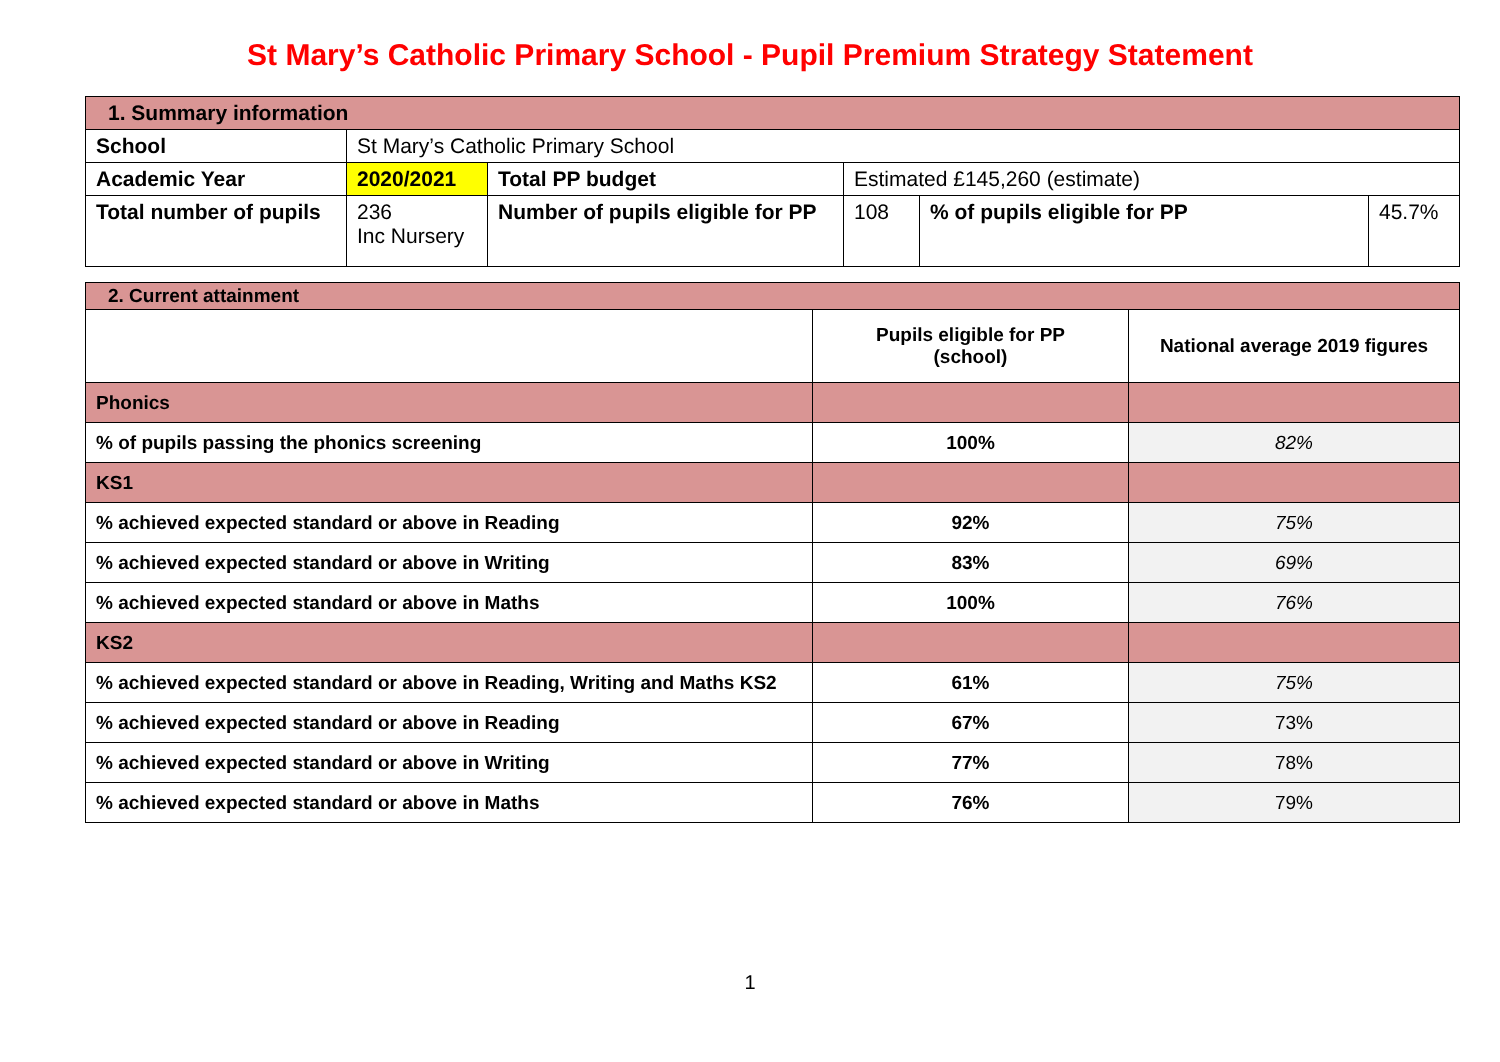St Mary’s Catholic Primary School - Pupil Premium Strategy Statement
| 1. Summary information | | | | | |
| School | St Mary’s Catholic Primary School | | | | |
| Academic Year | 2020/2021 | Total PP budget | Estimated £145,260 (estimate) | | |
| Total number of pupils | 236 Inc Nursery | Number of pupils eligible for PP | 108 | % of pupils eligible for PP | 45.7% |
| 2. Current attainment | | |
| | Pupils eligible for PP (school) | National average 2019 figures |
| Phonics | | |
| % of pupils passing the phonics screening | 100% | 82% |
| KS1 | | |
| % achieved expected standard or above in Reading | 92% | 75% |
| % achieved expected standard or above in Writing | 83% | 69% |
| % achieved expected standard or above in Maths | 100% | 76% |
| KS2 | | |
| % achieved expected standard or above in Reading, Writing and Maths KS2 | 61% | 75% |
| % achieved expected standard or above in Reading | 67% | 73% |
| % achieved expected standard or above in Writing | 77% | 78% |
| % achieved expected standard or above in Maths | 76% | 79% |
1